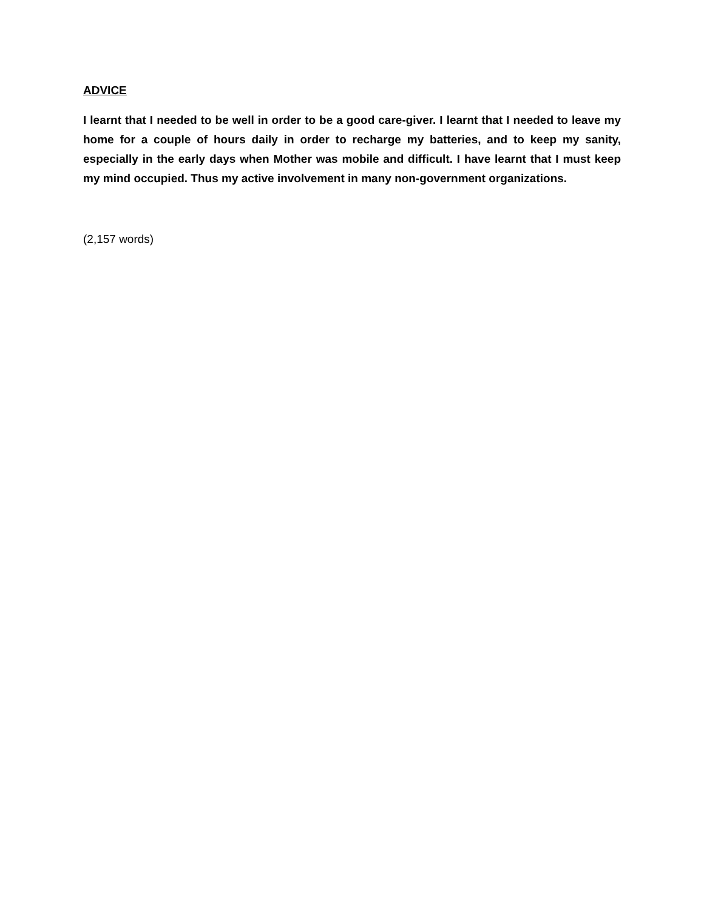ADVICE
I learnt that I needed to be well in order to be a good care-giver. I learnt that I needed to leave my home for a couple of hours daily in order to recharge my batteries, and to keep my sanity, especially in the early days when Mother was mobile and difficult. I have learnt that I must keep my mind occupied. Thus my active involvement in many non-government organizations.
(2,157 words)